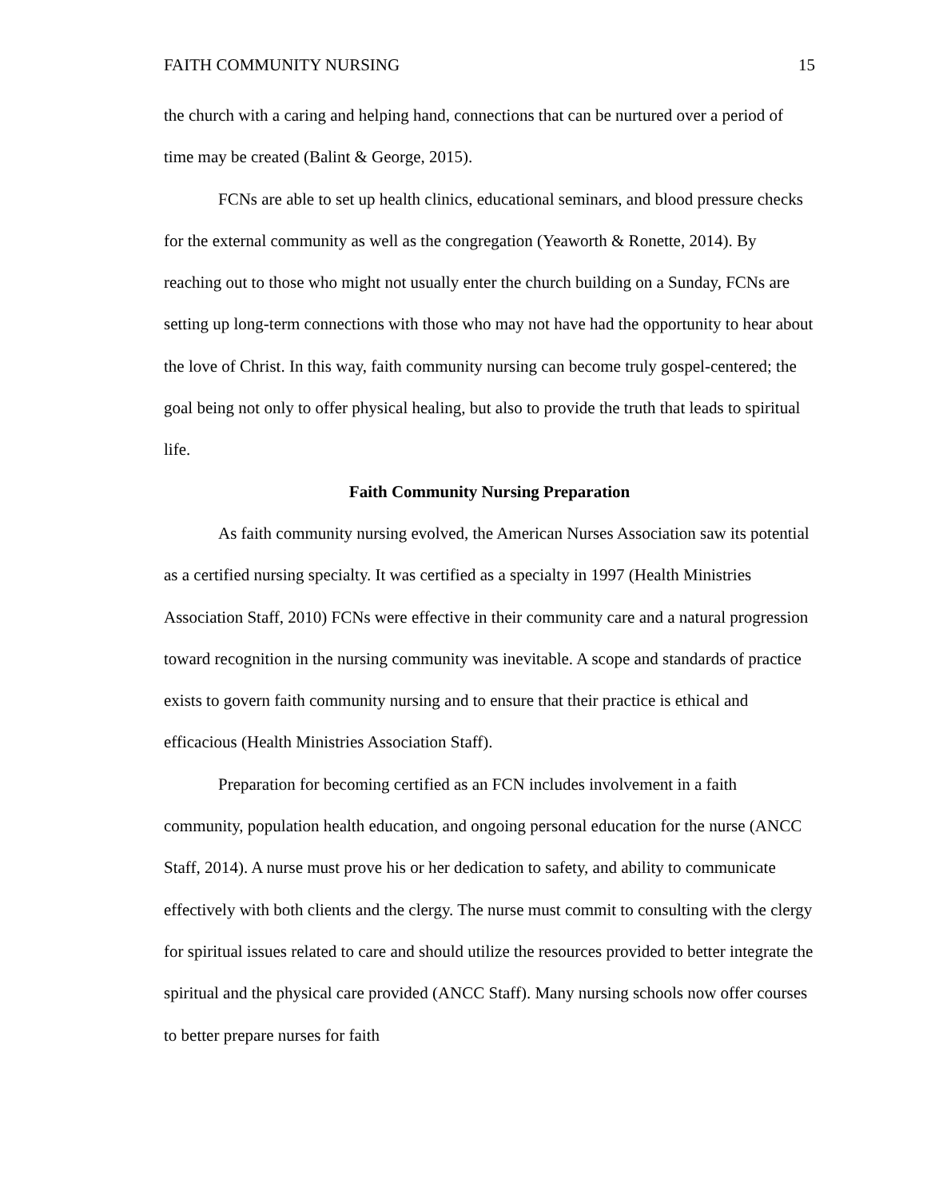FAITH COMMUNITY NURSING 15
the church with a caring and helping hand, connections that can be nurtured over a period of time may be created (Balint & George, 2015).
FCNs are able to set up health clinics, educational seminars, and blood pressure checks for the external community as well as the congregation (Yeaworth & Ronette, 2014). By reaching out to those who might not usually enter the church building on a Sunday, FCNs are setting up long-term connections with those who may not have had the opportunity to hear about the love of Christ. In this way, faith community nursing can become truly gospel-centered; the goal being not only to offer physical healing, but also to provide the truth that leads to spiritual life.
Faith Community Nursing Preparation
As faith community nursing evolved, the American Nurses Association saw its potential as a certified nursing specialty. It was certified as a specialty in 1997 (Health Ministries Association Staff, 2010) FCNs were effective in their community care and a natural progression toward recognition in the nursing community was inevitable. A scope and standards of practice exists to govern faith community nursing and to ensure that their practice is ethical and efficacious (Health Ministries Association Staff).
Preparation for becoming certified as an FCN includes involvement in a faith community, population health education, and ongoing personal education for the nurse (ANCC Staff, 2014). A nurse must prove his or her dedication to safety, and ability to communicate effectively with both clients and the clergy. The nurse must commit to consulting with the clergy for spiritual issues related to care and should utilize the resources provided to better integrate the spiritual and the physical care provided (ANCC Staff). Many nursing schools now offer courses to better prepare nurses for faith